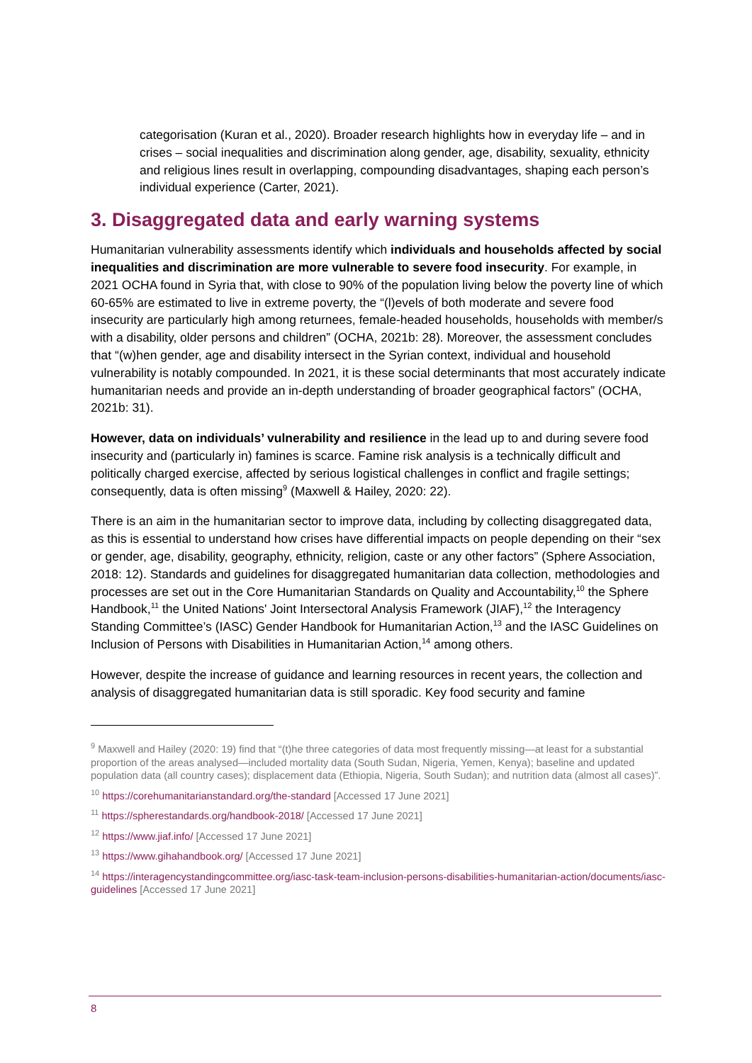categorisation (Kuran et al., 2020). Broader research highlights how in everyday life – and in crises – social inequalities and discrimination along gender, age, disability, sexuality, ethnicity and religious lines result in overlapping, compounding disadvantages, shaping each person’s individual experience (Carter, 2021).
3. Disaggregated data and early warning systems
Humanitarian vulnerability assessments identify which individuals and households affected by social inequalities and discrimination are more vulnerable to severe food insecurity. For example, in 2021 OCHA found in Syria that, with close to 90% of the population living below the poverty line of which 60-65% are estimated to live in extreme poverty, the “(l)evels of both moderate and severe food insecurity are particularly high among returnees, female-headed households, households with member/s with a disability, older persons and children” (OCHA, 2021b: 28). Moreover, the assessment concludes that “(w)hen gender, age and disability intersect in the Syrian context, individual and household vulnerability is notably compounded. In 2021, it is these social determinants that most accurately indicate humanitarian needs and provide an in-depth understanding of broader geographical factors” (OCHA, 2021b: 31).
However, data on individuals’ vulnerability and resilience in the lead up to and during severe food insecurity and (particularly in) famines is scarce. Famine risk analysis is a technically difficult and politically charged exercise, affected by serious logistical challenges in conflict and fragile settings; consequently, data is often missing<sup>9</sup> (Maxwell & Hailey, 2020: 22).
There is an aim in the humanitarian sector to improve data, including by collecting disaggregated data, as this is essential to understand how crises have differential impacts on people depending on their “sex or gender, age, disability, geography, ethnicity, religion, caste or any other factors” (Sphere Association, 2018: 12). Standards and guidelines for disaggregated humanitarian data collection, methodologies and processes are set out in the Core Humanitarian Standards on Quality and Accountability,<sup>10</sup> the Sphere Handbook,<sup>11</sup> the United Nations' Joint Intersectoral Analysis Framework (JIAF),<sup>12</sup> the Interagency Standing Committee’s (IASC) Gender Handbook for Humanitarian Action,<sup>13</sup> and the IASC Guidelines on Inclusion of Persons with Disabilities in Humanitarian Action,<sup>14</sup> among others.
However, despite the increase of guidance and learning resources in recent years, the collection and analysis of disaggregated humanitarian data is still sporadic. Key food security and famine
<sup>9</sup> Maxwell and Hailey (2020: 19) find that “(t)he three categories of data most frequently missing—at least for a substantial proportion of the areas analysed—included mortality data (South Sudan, Nigeria, Yemen, Kenya); baseline and updated population data (all country cases); displacement data (Ethiopia, Nigeria, South Sudan); and nutrition data (almost all cases)”.
<sup>10</sup> https://corehumanitarianstandard.org/the-standard [Accessed 17 June 2021]
<sup>11</sup> https://spherestandards.org/handbook-2018/ [Accessed 17 June 2021]
<sup>12</sup> https://www.jiaf.info/ [Accessed 17 June 2021]
<sup>13</sup> https://www.gihahandbook.org/ [Accessed 17 June 2021]
<sup>14</sup> https://interagencystandingcommittee.org/iasc-task-team-inclusion-persons-disabilities-humanitarian-action/documents/iasc-guidelines [Accessed 17 June 2021]
8